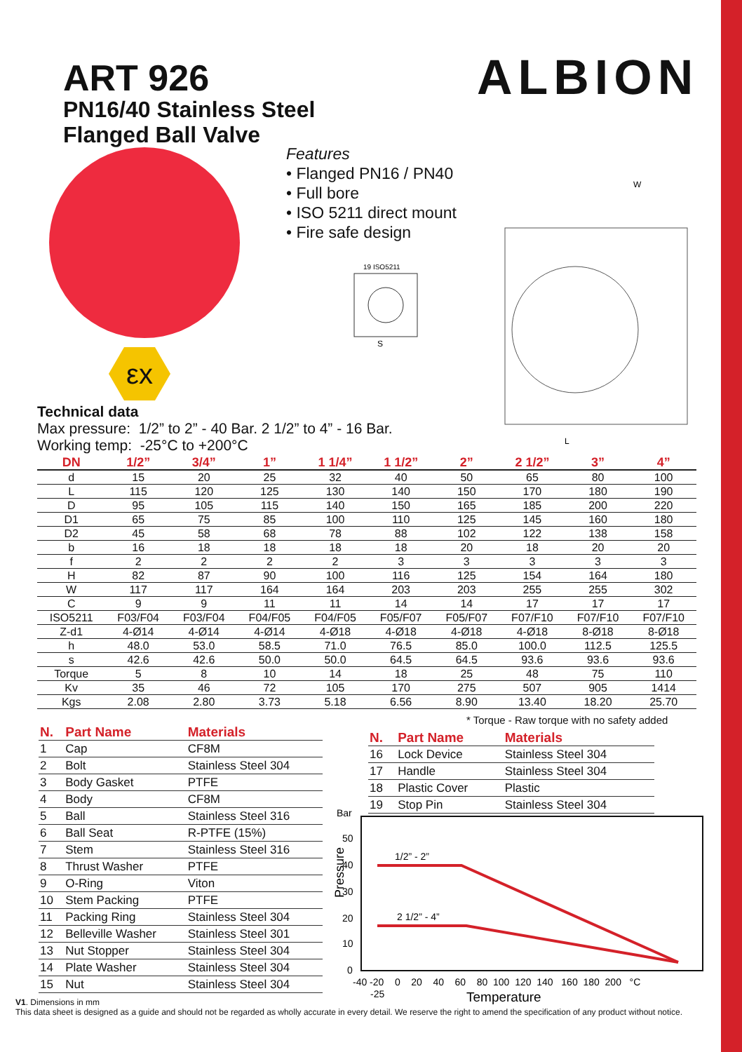ART 926
PN16/40 Stainless Steel
Flanged Ball Valve
ALBION
εx
Features
• Flanged PN16 / PN40
• Full bore
• ISO 5211 direct mount
• Fire safe design
Technical data
Max pressure: 1/2” to 2” - 40 Bar. 2 1/2” to 4” - 16 Bar.
Working temp: -25°C to +200°C
W
L
19 ISO5211
S
| DN | 1/2” | 3/4” | 1” | 1 1/4” | 1 1/2” | 2” | 2 1/2” | 3” | 4” |
| --- | --- | --- | --- | --- | --- | --- | --- | --- | --- |
| d | 15 | 20 | 25 | 32 | 40 | 50 | 65 | 80 | 100 |
| L | 115 | 120 | 125 | 130 | 140 | 150 | 170 | 180 | 190 |
| D | 95 | 105 | 115 | 140 | 150 | 165 | 185 | 200 | 220 |
| D1 | 65 | 75 | 85 | 100 | 110 | 125 | 145 | 160 | 180 |
| D2 | 45 | 58 | 68 | 78 | 88 | 102 | 122 | 138 | 158 |
| b | 16 | 18 | 18 | 18 | 18 | 20 | 18 | 20 | 20 |
| f | 2 | 2 | 2 | 2 | 3 | 3 | 3 | 3 | 3 |
| H | 82 | 87 | 90 | 100 | 116 | 125 | 154 | 164 | 180 |
| W | 117 | 117 | 164 | 164 | 203 | 203 | 255 | 255 | 302 |
| C | 9 | 9 | 11 | 11 | 14 | 14 | 17 | 17 | 17 |
| ISO5211 | F03/F04 | F03/F04 | F04/F05 | F04/F05 | F05/F07 | F05/F07 | F07/F10 | F07/F10 | F07/F10 |
| Z-d1 | 4-Ø14 | 4-Ø14 | 4-Ø14 | 4-Ø18 | 4-Ø18 | 4-Ø18 | 4-Ø18 | 8-Ø18 | 8-Ø18 |
| h | 48.0 | 53.0 | 58.5 | 71.0 | 76.5 | 85.0 | 100.0 | 112.5 | 125.5 |
| s | 42.6 | 42.6 | 50.0 | 50.0 | 64.5 | 64.5 | 93.6 | 93.6 | 93.6 |
| Torque | 5 | 8 | 10 | 14 | 18 | 25 | 48 | 75 | 110 |
| Kv | 35 | 46 | 72 | 105 | 170 | 275 | 507 | 905 | 1414 |
| Kgs | 2.08 | 2.80 | 3.73 | 5.18 | 6.56 | 8.90 | 13.40 | 18.20 | 25.70 |
* Torque - Raw torque with no safety added
| N. | Part Name | Materials |
| --- | --- | --- |
| 1 | Cap | CF8M |
| 2 | Bolt | Stainless Steel 304 |
| 3 | Body Gasket | PTFE |
| 4 | Body | CF8M |
| 5 | Ball | Stainless Steel 316 |
| 6 | Ball Seat | R-PTFE (15%) |
| 7 | Stem | Stainless Steel 316 |
| 8 | Thrust Washer | PTFE |
| 9 | O-Ring | Viton |
| 10 | Stem Packing | PTFE |
| 11 | Packing Ring | Stainless Steel 304 |
| 12 | Belleville Washer | Stainless Steel 301 |
| 13 | Nut Stopper | Stainless Steel 304 |
| 14 | Plate Washer | Stainless Steel 304 |
| 15 | Nut | Stainless Steel 304 |
| N. | Part Name | Materials |
| --- | --- | --- |
| 16 | Lock Device | Stainless Steel 304 |
| 17 | Handle | Stainless Steel 304 |
| 18 | Plastic Cover | Plastic |
| 19 | Stop Pin | Stainless Steel 304 |
Bar
50
40
30
20
10
0
Pressure
1/2” - 2”
2 1/2” - 4”
-40 -20 0 20 40 60 80 100 120 140 160 180 200 °C
-25
Temperature
V1. Dimensions in mm
This data sheet is designed as a guide and should not be regarded as wholly accurate in every detail. We reserve the right to amend the specification of any product without notice.